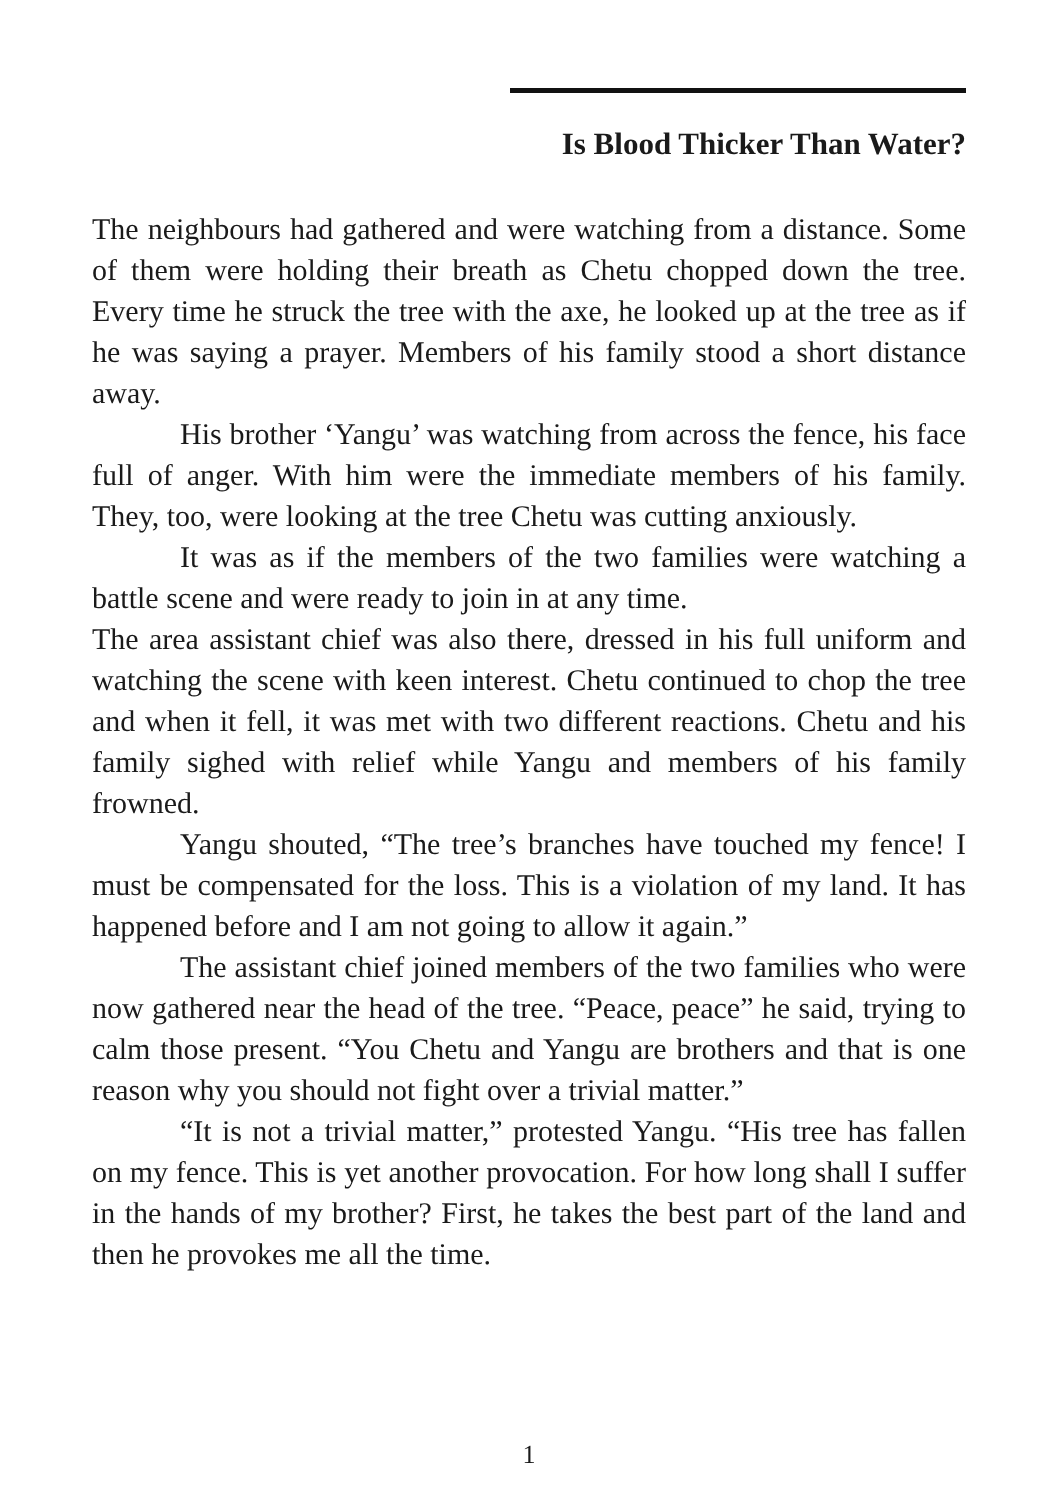Is Blood Thicker Than Water?
The neighbours had gathered and were watching from a distance. Some of them were holding their breath as Chetu chopped down the tree. Every time he struck the tree with the axe, he looked up at the tree as if he was saying a prayer. Members of his family stood a short distance away.
His brother ‘Yangu’ was watching from across the fence, his face full of anger. With him were the immediate members of his family. They, too, were looking at the tree Chetu was cutting anxiously.
It was as if the members of the two families were watching a battle scene and were ready to join in at any time.
The area assistant chief was also there, dressed in his full uniform and watching the scene with keen interest. Chetu continued to chop the tree and when it fell, it was met with two different reactions. Chetu and his family sighed with relief while Yangu and members of his family frowned.
Yangu shouted, “The tree’s branches have touched my fence! I must be compensated for the loss. This is a violation of my land. It has happened before and I am not going to allow it again.”
The assistant chief joined members of the two families who were now gathered near the head of the tree. “Peace, peace” he said, trying to calm those present. “You Chetu and Yangu are brothers and that is one reason why you should not fight over a trivial matter.”
“It is not a trivial matter,” protested Yangu. “His tree has fallen on my fence. This is yet another provocation. For how long shall I suffer in the hands of my brother? First, he takes the best part of the land and then he provokes me all the time.
1